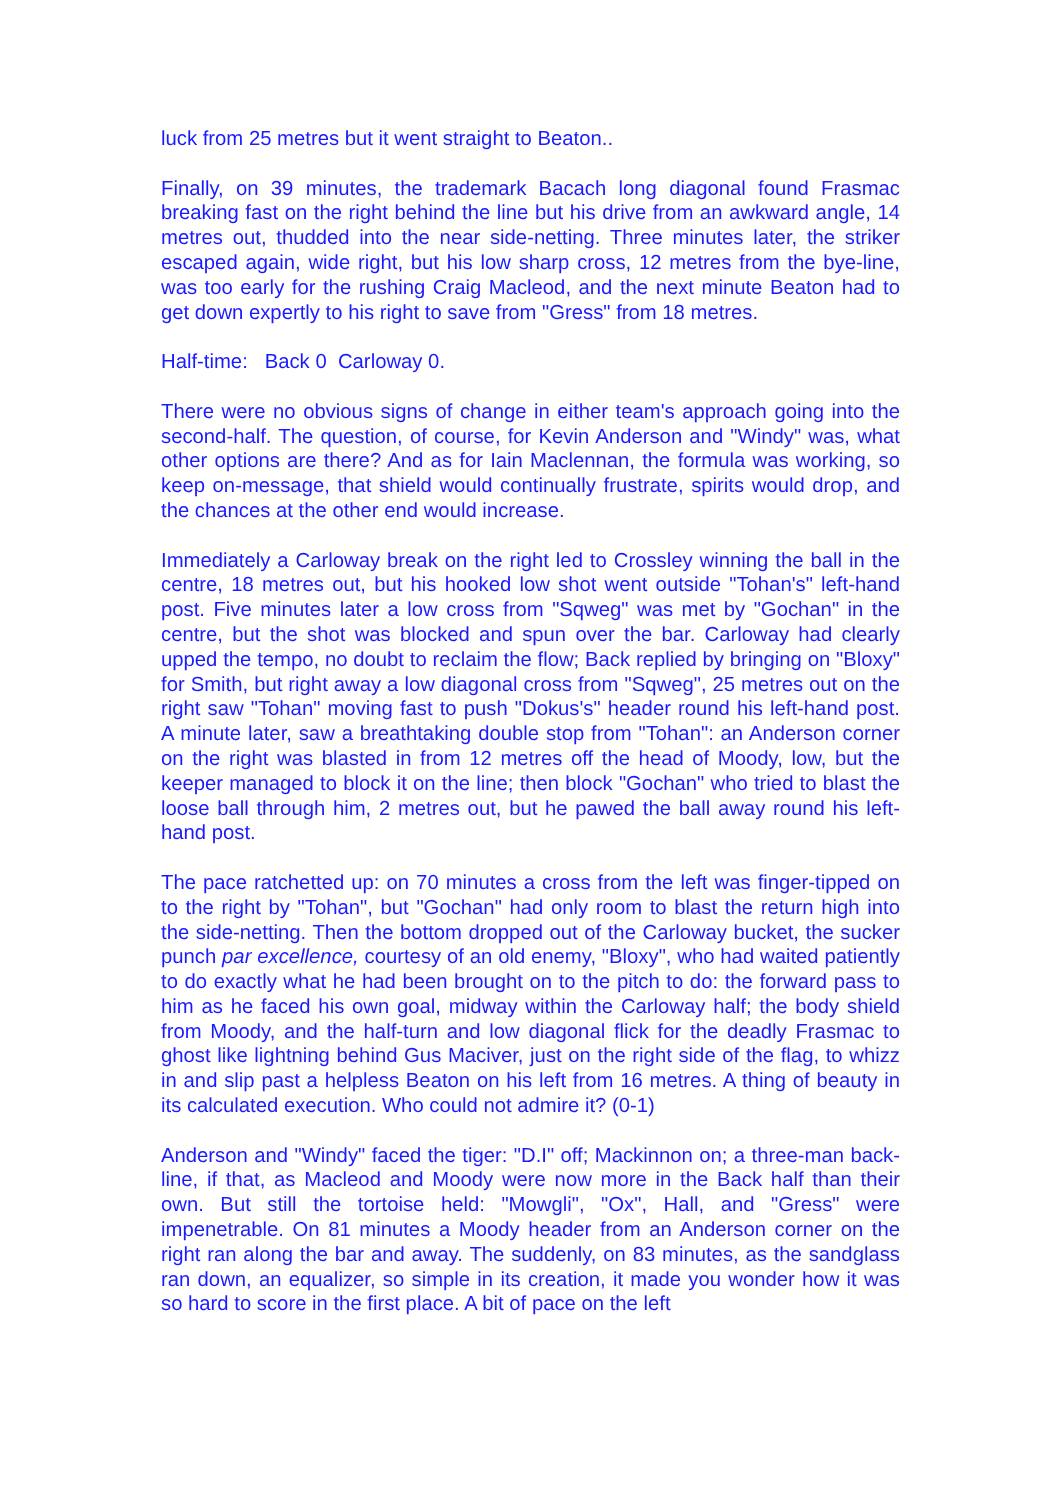luck from 25 metres but it went straight to Beaton..
Finally, on 39 minutes, the trademark Bacach long diagonal found Frasmac breaking fast on the right behind the line but his drive from an awkward angle, 14 metres out, thudded into the near side-netting. Three minutes later, the striker escaped again, wide right, but his low sharp cross, 12 metres from the bye-line, was too early for the rushing Craig Macleod, and the next minute Beaton had to get down expertly to his right to save from "Gress" from 18 metres.
Half-time: Back 0 Carloway 0.
There were no obvious signs of change in either team's approach going into the second-half. The question, of course, for Kevin Anderson and "Windy" was, what other options are there? And as for Iain Maclennan, the formula was working, so keep on-message, that shield would continually frustrate, spirits would drop, and the chances at the other end would increase.
Immediately a Carloway break on the right led to Crossley winning the ball in the centre, 18 metres out, but his hooked low shot went outside "Tohan's" left-hand post. Five minutes later a low cross from "Sqweg" was met by "Gochan" in the centre, but the shot was blocked and spun over the bar. Carloway had clearly upped the tempo, no doubt to reclaim the flow; Back replied by bringing on "Bloxy" for Smith, but right away a low diagonal cross from "Sqweg", 25 metres out on the right saw "Tohan" moving fast to push "Dokus's" header round his left-hand post. A minute later, saw a breathtaking double stop from "Tohan": an Anderson corner on the right was blasted in from 12 metres off the head of Moody, low, but the keeper managed to block it on the line; then block "Gochan" who tried to blast the loose ball through him, 2 metres out, but he pawed the ball away round his left-hand post.
The pace ratchetted up: on 70 minutes a cross from the left was finger-tipped on to the right by "Tohan", but "Gochan" had only room to blast the return high into the side-netting. Then the bottom dropped out of the Carloway bucket, the sucker punch par excellence, courtesy of an old enemy, "Bloxy", who had waited patiently to do exactly what he had been brought on to the pitch to do: the forward pass to him as he faced his own goal, midway within the Carloway half; the body shield from Moody, and the half-turn and low diagonal flick for the deadly Frasmac to ghost like lightning behind Gus Maciver, just on the right side of the flag, to whizz in and slip past a helpless Beaton on his left from 16 metres. A thing of beauty in its calculated execution. Who could not admire it? (0-1)
Anderson and "Windy" faced the tiger: "D.I" off; Mackinnon on; a three-man back-line, if that, as Macleod and Moody were now more in the Back half than their own. But still the tortoise held: "Mowgli", "Ox", Hall, and "Gress" were impenetrable. On 81 minutes a Moody header from an Anderson corner on the right ran along the bar and away. The suddenly, on 83 minutes, as the sandglass ran down, an equalizer, so simple in its creation, it made you wonder how it was so hard to score in the first place. A bit of pace on the left